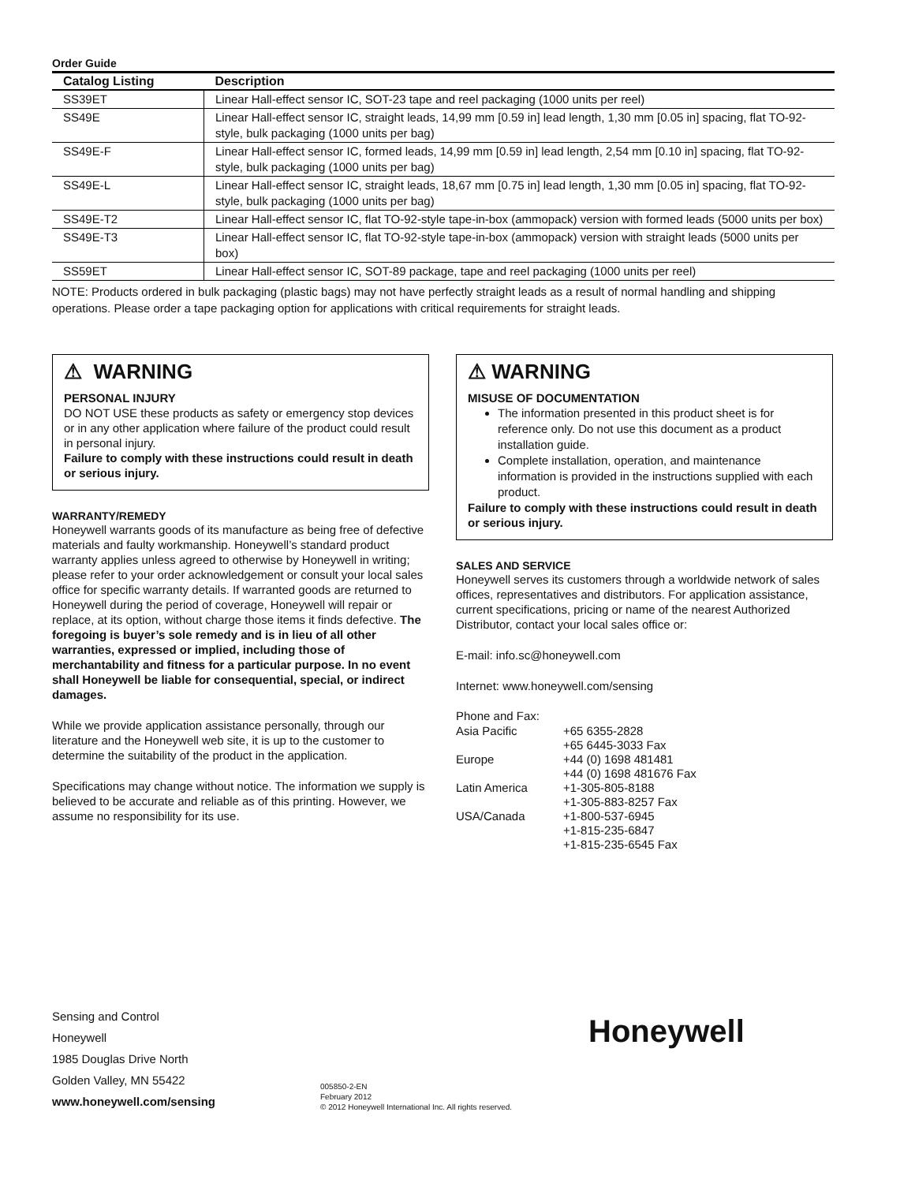Order Guide
| Catalog Listing | Description |
| --- | --- |
| SS39ET | Linear Hall-effect sensor IC, SOT-23 tape and reel packaging (1000 units per reel) |
| SS49E | Linear Hall-effect sensor IC, straight leads, 14,99 mm [0.59 in] lead length, 1,30 mm [0.05 in] spacing, flat TO-92-style, bulk packaging (1000 units per bag) |
| SS49E-F | Linear Hall-effect sensor IC, formed leads, 14,99 mm [0.59 in] lead length, 2,54 mm [0.10 in] spacing, flat TO-92-style, bulk packaging (1000 units per bag) |
| SS49E-L | Linear Hall-effect sensor IC, straight leads, 18,67 mm [0.75 in] lead length, 1,30 mm [0.05 in] spacing, flat TO-92-style, bulk packaging (1000 units per bag) |
| SS49E-T2 | Linear Hall-effect sensor IC, flat TO-92-style tape-in-box (ammopack) version with formed leads (5000 units per box) |
| SS49E-T3 | Linear Hall-effect sensor IC, flat TO-92-style tape-in-box (ammopack) version with straight leads (5000 units per box) |
| SS59ET | Linear Hall-effect sensor IC, SOT-89 package, tape and reel packaging (1000 units per reel) |
NOTE: Products ordered in bulk packaging (plastic bags) may not have perfectly straight leads as a result of normal handling and shipping operations. Please order a tape packaging option for applications with critical requirements for straight leads.
⚠ WARNING
PERSONAL INJURY
DO NOT USE these products as safety or emergency stop devices or in any other application where failure of the product could result in personal injury.
Failure to comply with these instructions could result in death or serious injury.
WARRANTY/REMEDY
Honeywell warrants goods of its manufacture as being free of defective materials and faulty workmanship. Honeywell’s standard product warranty applies unless agreed to otherwise by Honeywell in writing; please refer to your order acknowledgement or consult your local sales office for specific warranty details. If warranted goods are returned to Honeywell during the period of coverage, Honeywell will repair or replace, at its option, without charge those items it finds defective. The foregoing is buyer’s sole remedy and is in lieu of all other warranties, expressed or implied, including those of merchantability and fitness for a particular purpose. In no event shall Honeywell be liable for consequential, special, or indirect damages.
While we provide application assistance personally, through our literature and the Honeywell web site, it is up to the customer to determine the suitability of the product in the application.
Specifications may change without notice. The information we supply is believed to be accurate and reliable as of this printing. However, we assume no responsibility for its use.
⚠ WARNING
MISUSE OF DOCUMENTATION
The information presented in this product sheet is for reference only. Do not use this document as a product installation guide.
Complete installation, operation, and maintenance information is provided in the instructions supplied with each product.
Failure to comply with these instructions could result in death or serious injury.
SALES AND SERVICE
Honeywell serves its customers through a worldwide network of sales offices, representatives and distributors. For application assistance, current specifications, pricing or name of the nearest Authorized Distributor, contact your local sales office or:
E-mail: info.sc@honeywell.com
Internet: www.honeywell.com/sensing
Phone and Fax:
| Asia Pacific | +65 6355-2828 +65 6445-3033 Fax |
| Europe | +44 (0) 1698 481481 +44 (0) 1698 481676 Fax |
| Latin America | +1-305-805-8188 +1-305-883-8257 Fax |
| USA/Canada | +1-800-537-6945 +1-815-235-6847 +1-815-235-6545 Fax |
Sensing and Control
Honeywell
1985 Douglas Drive North
Golden Valley, MN 55422
www.honeywell.com/sensing
005850-2-EN
February 2012
© 2012 Honeywell International Inc. All rights reserved.
Honeywell